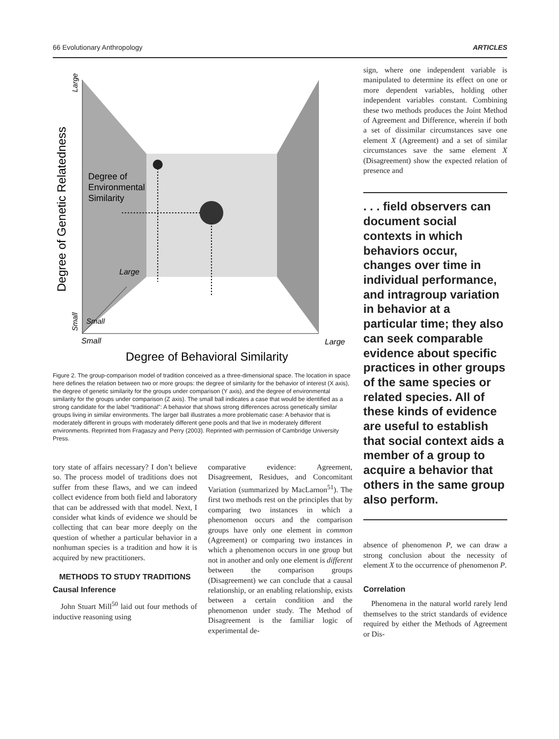66 Evolutionary Anthropology ARTICLES
Degree of
Environmental
Similarity
Large
Small
Small
Large
Degree of Behavioral Similarity
Degree of Genetic Relatedness
Large
Small
Figure 2. The group-comparison model of tradition conceived as a three-dimensional space. The location in space here defines the relation between two or more groups: the degree of similarity for the behavior of interest (X axis), the degree of genetic similarity for the groups under comparison (Y axis), and the degree of environmental similarity for the groups under comparison (Z axis). The small ball indicates a case that would be identified as a strong candidate for the label “traditional”: A behavior that shows strong differences across genetically similar groups living in similar environments. The larger ball illustrates a more problematic case: A behavior that is moderately different in groups with moderately different gene pools and that live in moderately different environments. Reprinted from Fragaszy and Perry (2003). Reprinted with permission of Cambridge University Press.
tory state of affairs necessary? I don’t believe so. The process model of traditions does not suffer from these flaws, and we can indeed collect evidence from both field and laboratory that can be addressed with that model. Next, I consider what kinds of evidence we should be collecting that can bear more deeply on the question of whether a particular behavior in a nonhuman species is a tradition and how it is acquired by new practitioners.
METHODS TO STUDY TRADITIONS
Causal Inference
John Stuart Mill<sup>50</sup> laid out four methods of inductive reasoning using
comparative evidence: Agreement, Disagreement, Residues, and Concomitant Variation (summarized by MacLarnon<sup>51</sup>). The first two methods rest on the principles that by comparing two instances in which a phenomenon occurs and the comparison groups have only one element in common (Agreement) or comparing two instances in which a phenomenon occurs in one group but not in another and only one element is different between the comparison groups (Disagreement) we can conclude that a causal relationship, or an enabling relationship, exists between a certain condition and the phenomenon under study. The Method of Disagreement is the familiar logic of experimental de-
sign, where one independent variable is manipulated to determine its effect on one or more dependent variables, holding other independent variables constant. Combining these two methods produces the Joint Method of Agreement and Difference, wherein if both a set of dissimilar circumstances save one element X (Agreement) and a set of similar circumstances save the same element X (Disagreement) show the expected relation of presence and
. . . field observers can document social contexts in which behaviors occur, changes over time in individual performance, and intragroup variation in behavior at a particular time; they also can seek comparable evidence about specific practices in other groups of the same species or related species. All of these kinds of evidence are useful to establish that social context aids a member of a group to acquire a behavior that others in the same group also perform.
absence of phenomenon P, we can draw a strong conclusion about the necessity of element X to the occurrence of phenomenon P.
Correlation
Phenomena in the natural world rarely lend themselves to the strict standards of evidence required by either the Methods of Agreement or Dis-